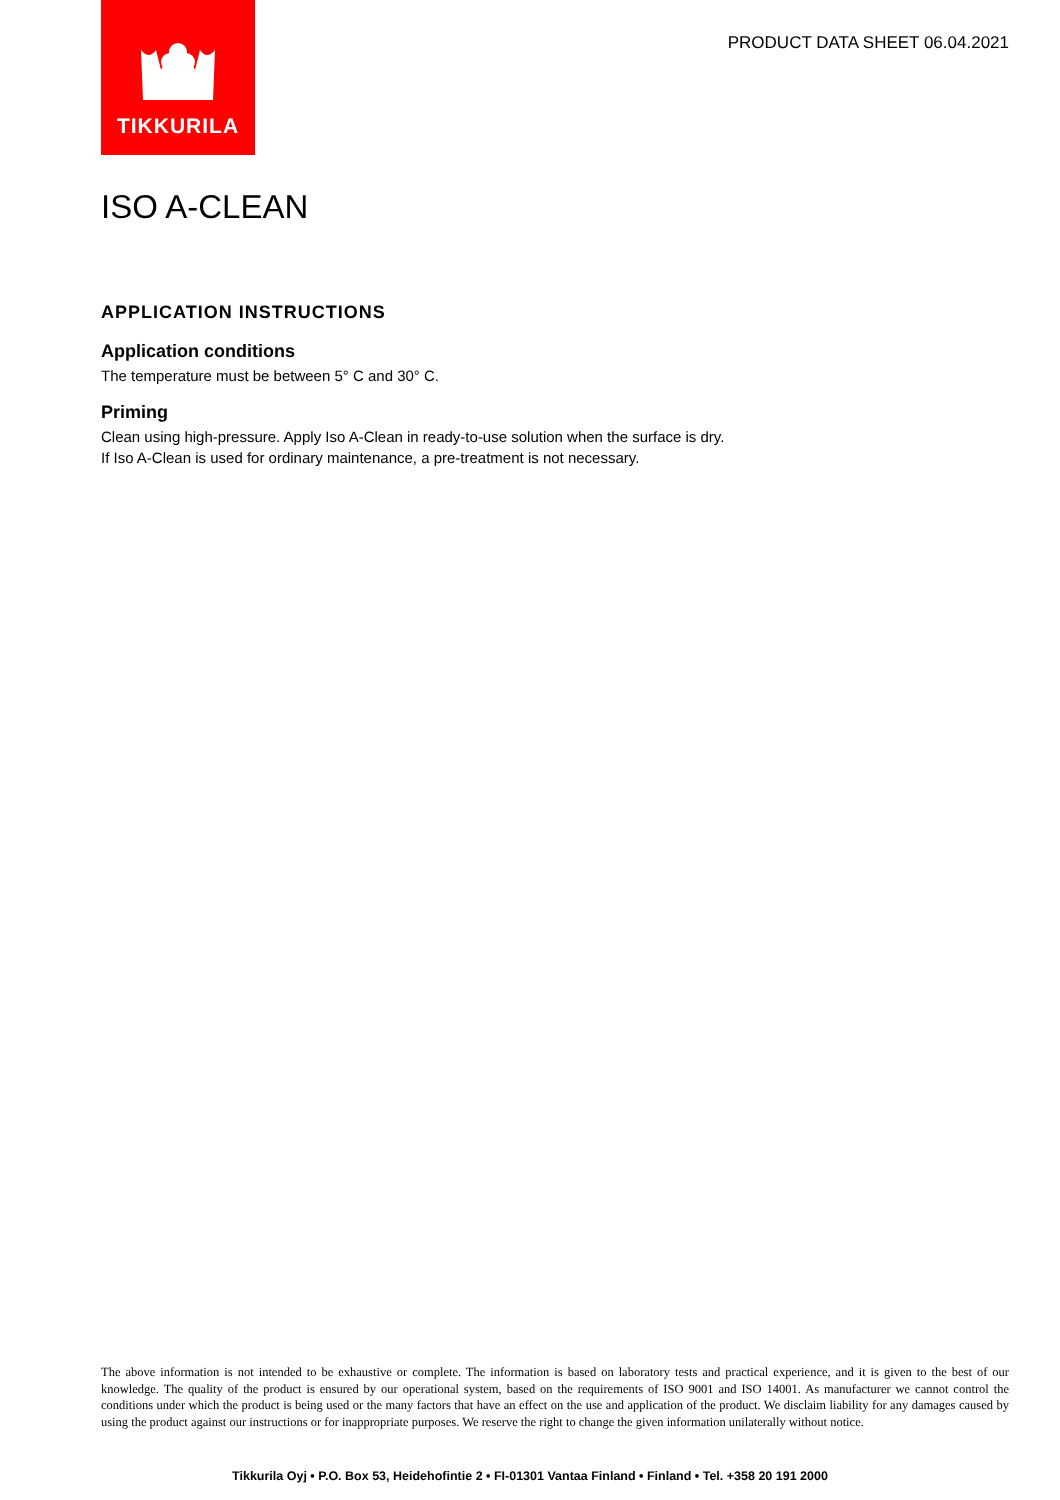TIKKURILA
PRODUCT DATA SHEET 06.04.2021
ISO A-CLEAN
APPLICATION INSTRUCTIONS
Application conditions
The temperature must be between 5° C and 30° C.
Priming
Clean using high-pressure. Apply Iso A-Clean in ready-to-use solution when the surface is dry.
If Iso A-Clean is used for ordinary maintenance, a pre-treatment is not necessary.
The above information is not intended to be exhaustive or complete. The information is based on laboratory tests and practical experience, and it is given to the best of our knowledge. The quality of the product is ensured by our operational system, based on the requirements of ISO 9001 and ISO 14001. As manufacturer we cannot control the conditions under which the product is being used or the many factors that have an effect on the use and application of the product. We disclaim liability for any damages caused by using the product against our instructions or for inappropriate purposes. We reserve the right to change the given information unilaterally without notice.
Tikkurila Oyj • P.O. Box 53, Heidehofintie 2 • FI-01301 Vantaa Finland • Finland • Tel. +358 20 191 2000